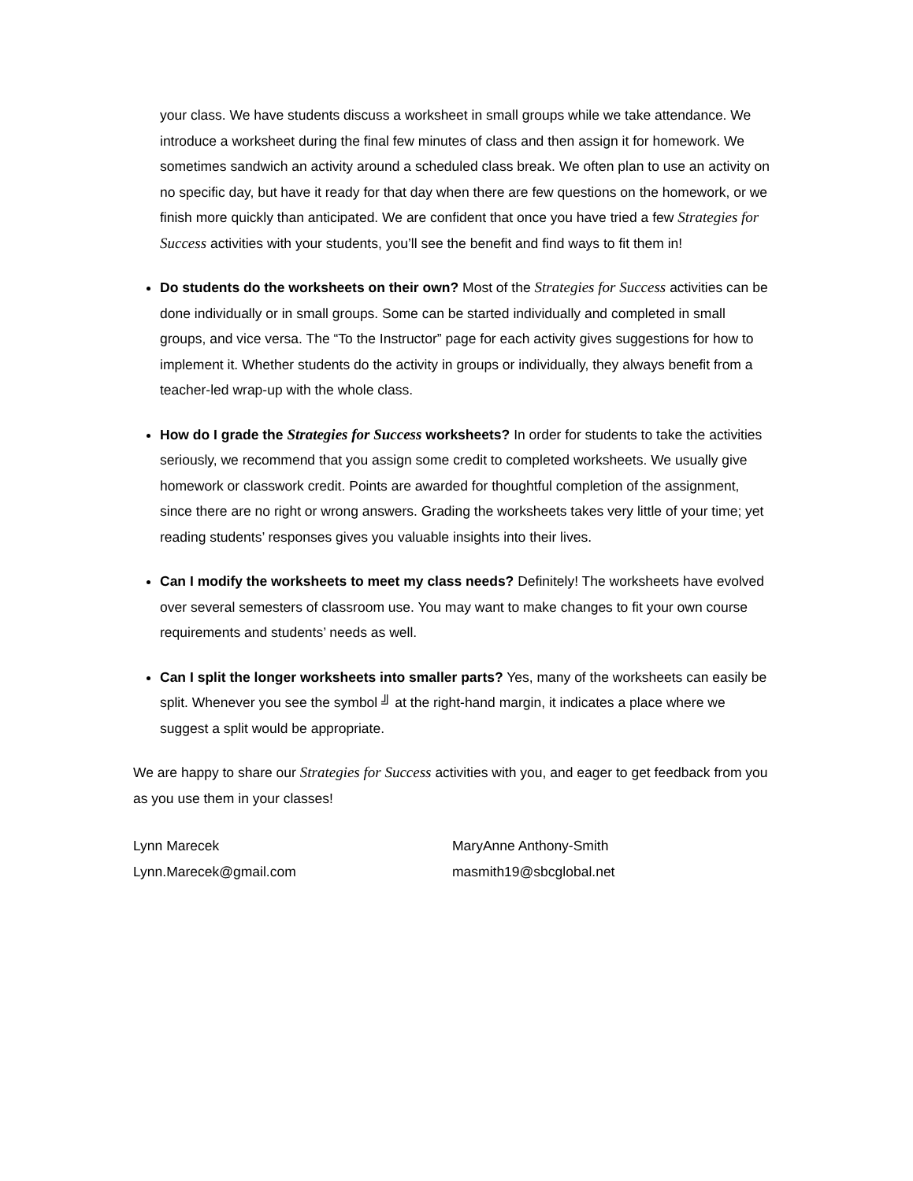your class. We have students discuss a worksheet in small groups while we take attendance. We introduce a worksheet during the final few minutes of class and then assign it for homework. We sometimes sandwich an activity around a scheduled class break. We often plan to use an activity on no specific day, but have it ready for that day when there are few questions on the homework, or we finish more quickly than anticipated. We are confident that once you have tried a few Strategies for Success activities with your students, you’ll see the benefit and find ways to fit them in!
Do students do the worksheets on their own? Most of the Strategies for Success activities can be done individually or in small groups. Some can be started individually and completed in small groups, and vice versa. The “To the Instructor” page for each activity gives suggestions for how to implement it. Whether students do the activity in groups or individually, they always benefit from a teacher-led wrap-up with the whole class.
How do I grade the Strategies for Success worksheets? In order for students to take the activities seriously, we recommend that you assign some credit to completed worksheets. We usually give homework or classwork credit. Points are awarded for thoughtful completion of the assignment, since there are no right or wrong answers. Grading the worksheets takes very little of your time; yet reading students’ responses gives you valuable insights into their lives.
Can I modify the worksheets to meet my class needs? Definitely! The worksheets have evolved over several semesters of classroom use. You may want to make changes to fit your own course requirements and students’ needs as well.
Can I split the longer worksheets into smaller parts? Yes, many of the worksheets can easily be split. Whenever you see the symbol ╝ at the right-hand margin, it indicates a place where we suggest a split would be appropriate.
We are happy to share our Strategies for Success activities with you, and eager to get feedback from you as you use them in your classes!
Lynn Marecek
Lynn.Marecek@gmail.com
MaryAnne Anthony-Smith
masmith19@sbcglobal.net